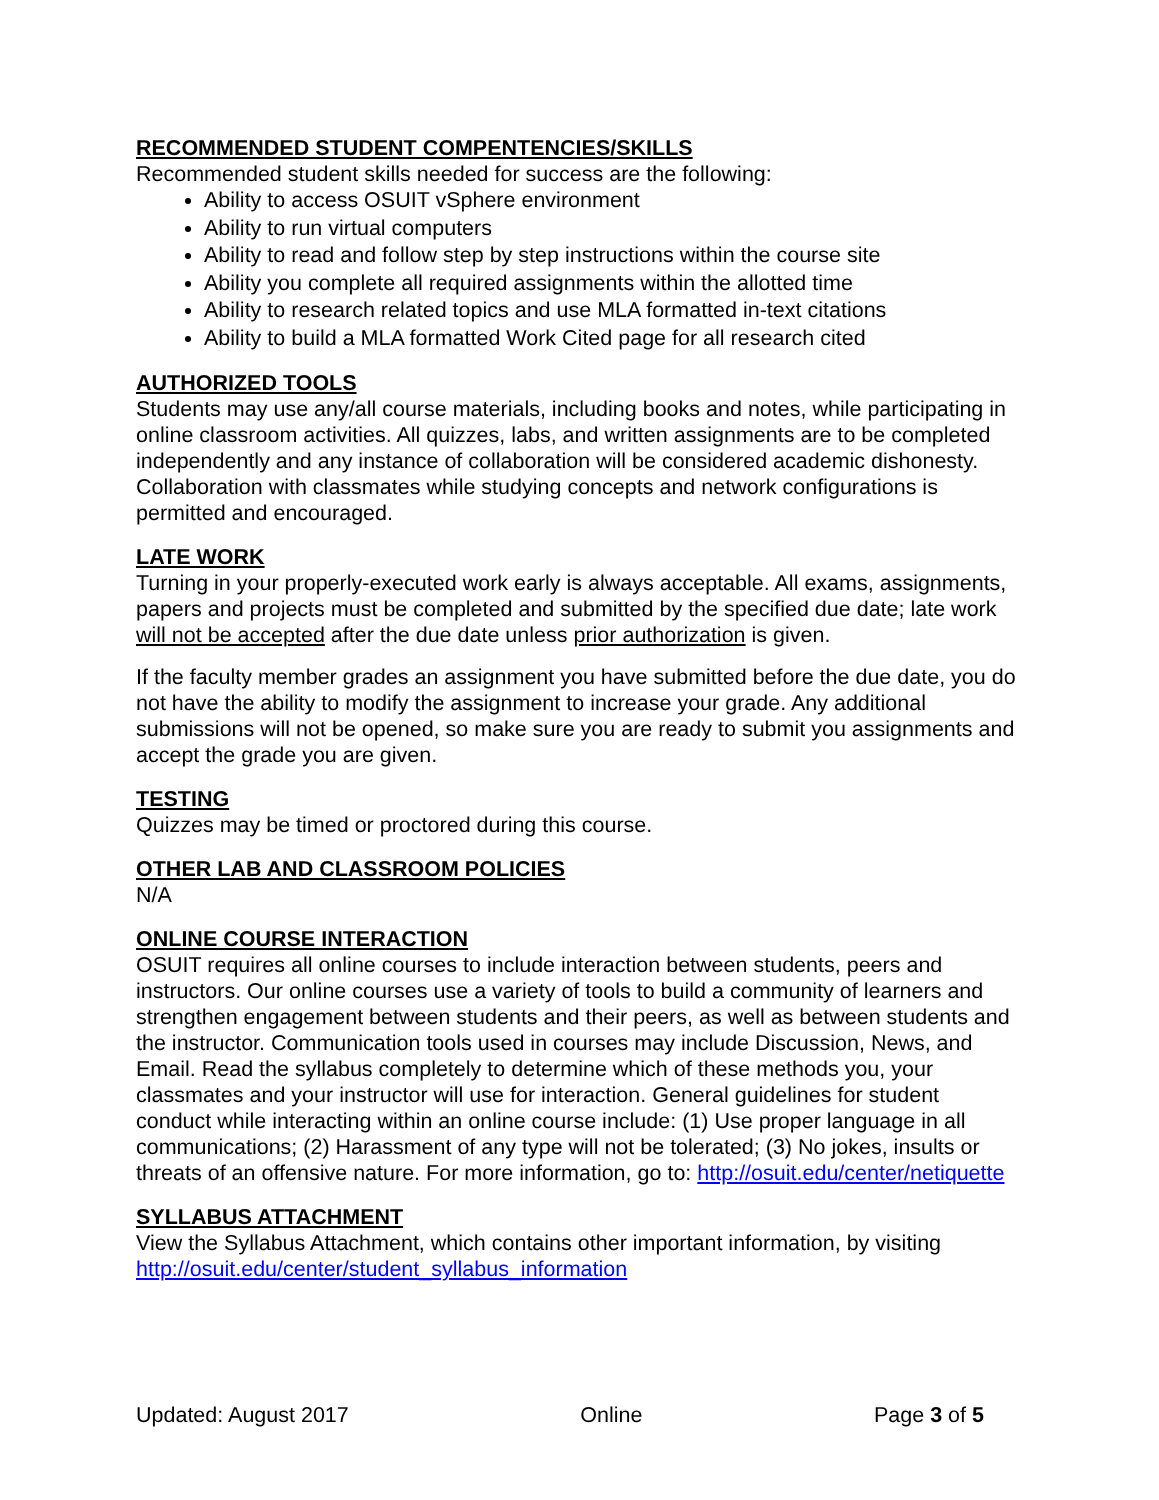RECOMMENDED STUDENT COMPENTENCIES/SKILLS
Recommended student skills needed for success are the following:
Ability to access OSUIT vSphere environment
Ability to run virtual computers
Ability to read and follow step by step instructions within the course site
Ability you complete all required assignments within the allotted time
Ability to research related topics and use MLA formatted in-text citations
Ability to build a MLA formatted Work Cited page for all research cited
AUTHORIZED TOOLS
Students may use any/all course materials, including books and notes, while participating in online classroom activities. All quizzes, labs, and written assignments are to be completed independently and any instance of collaboration will be considered academic dishonesty. Collaboration with classmates while studying concepts and network configurations is permitted and encouraged.
LATE WORK
Turning in your properly-executed work early is always acceptable. All exams, assignments, papers and projects must be completed and submitted by the specified due date; late work will not be accepted after the due date unless prior authorization is given.
If the faculty member grades an assignment you have submitted before the due date, you do not have the ability to modify the assignment to increase your grade. Any additional submissions will not be opened, so make sure you are ready to submit you assignments and accept the grade you are given.
TESTING
Quizzes may be timed or proctored during this course.
OTHER LAB AND CLASSROOM POLICIES
N/A
ONLINE COURSE INTERACTION
OSUIT requires all online courses to include interaction between students, peers and instructors. Our online courses use a variety of tools to build a community of learners and strengthen engagement between students and their peers, as well as between students and the instructor. Communication tools used in courses may include Discussion, News, and Email. Read the syllabus completely to determine which of these methods you, your classmates and your instructor will use for interaction. General guidelines for student conduct while interacting within an online course include: (1) Use proper language in all communications; (2) Harassment of any type will not be tolerated; (3) No jokes, insults or threats of an offensive nature. For more information, go to: http://osuit.edu/center/netiquette
SYLLABUS ATTACHMENT
View the Syllabus Attachment, which contains other important information, by visiting http://osuit.edu/center/student_syllabus_information
Updated: August 2017 Online Page 3 of 5